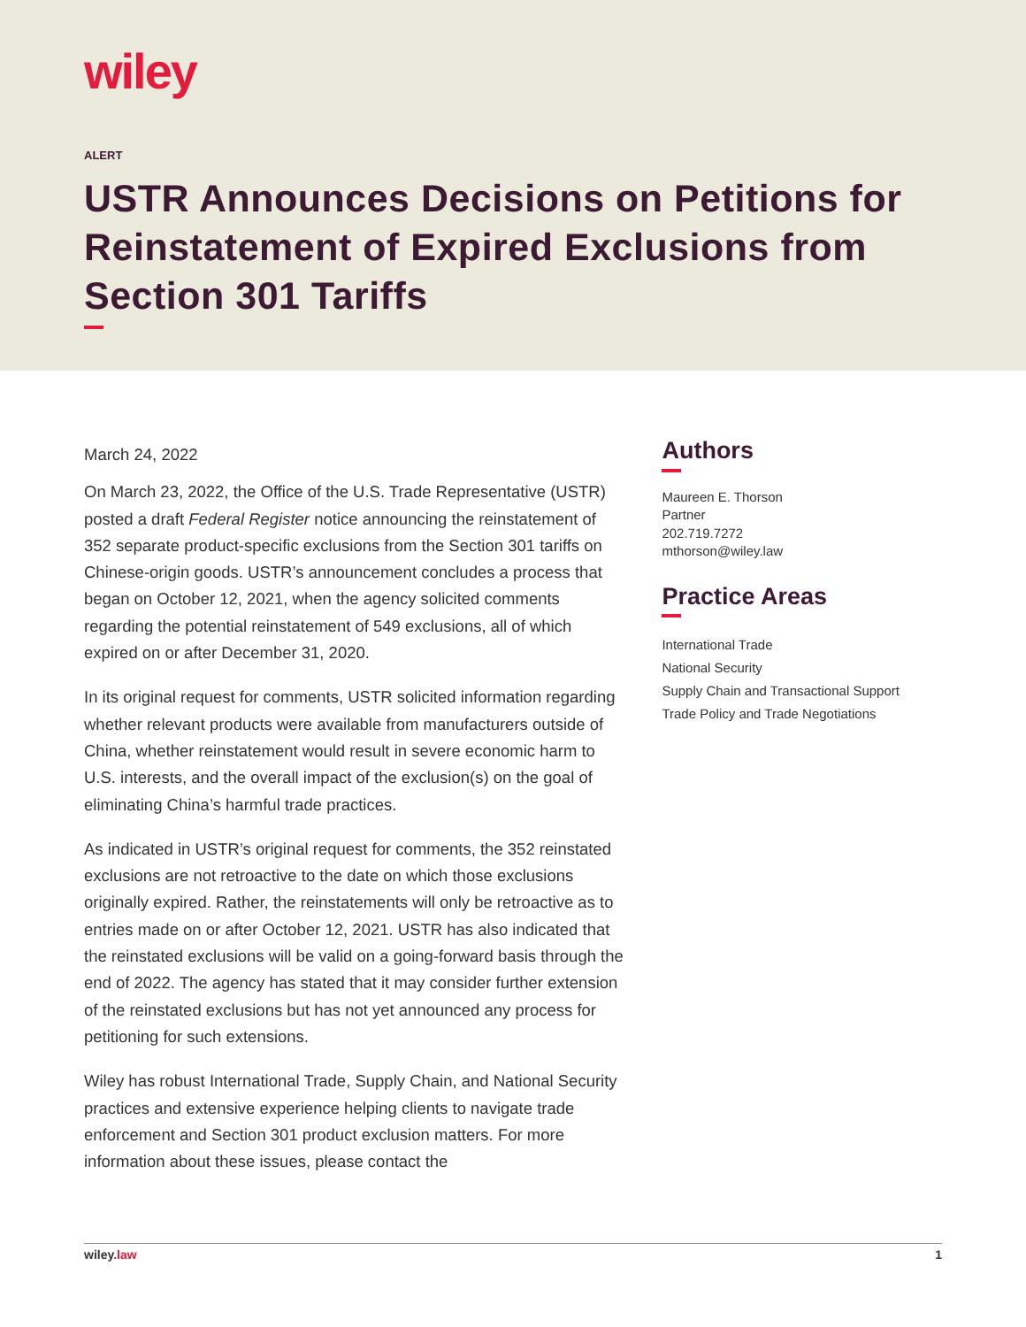wiley
ALERT
USTR Announces Decisions on Petitions for Reinstatement of Expired Exclusions from Section 301 Tariffs
March 24, 2022
On March 23, 2022, the Office of the U.S. Trade Representative (USTR) posted a draft Federal Register notice announcing the reinstatement of 352 separate product-specific exclusions from the Section 301 tariffs on Chinese-origin goods. USTR’s announcement concludes a process that began on October 12, 2021, when the agency solicited comments regarding the potential reinstatement of 549 exclusions, all of which expired on or after December 31, 2020.
In its original request for comments, USTR solicited information regarding whether relevant products were available from manufacturers outside of China, whether reinstatement would result in severe economic harm to U.S. interests, and the overall impact of the exclusion(s) on the goal of eliminating China’s harmful trade practices.
As indicated in USTR’s original request for comments, the 352 reinstated exclusions are not retroactive to the date on which those exclusions originally expired. Rather, the reinstatements will only be retroactive as to entries made on or after October 12, 2021. USTR has also indicated that the reinstated exclusions will be valid on a going-forward basis through the end of 2022. The agency has stated that it may consider further extension of the reinstated exclusions but has not yet announced any process for petitioning for such extensions.
Wiley has robust International Trade, Supply Chain, and National Security practices and extensive experience helping clients to navigate trade enforcement and Section 301 product exclusion matters. For more information about these issues, please contact the
Authors
Maureen E. Thorson
Partner
202.719.7272
mthorson@wiley.law
Practice Areas
International Trade
National Security
Supply Chain and Transactional Support
Trade Policy and Trade Negotiations
wiley.law 1